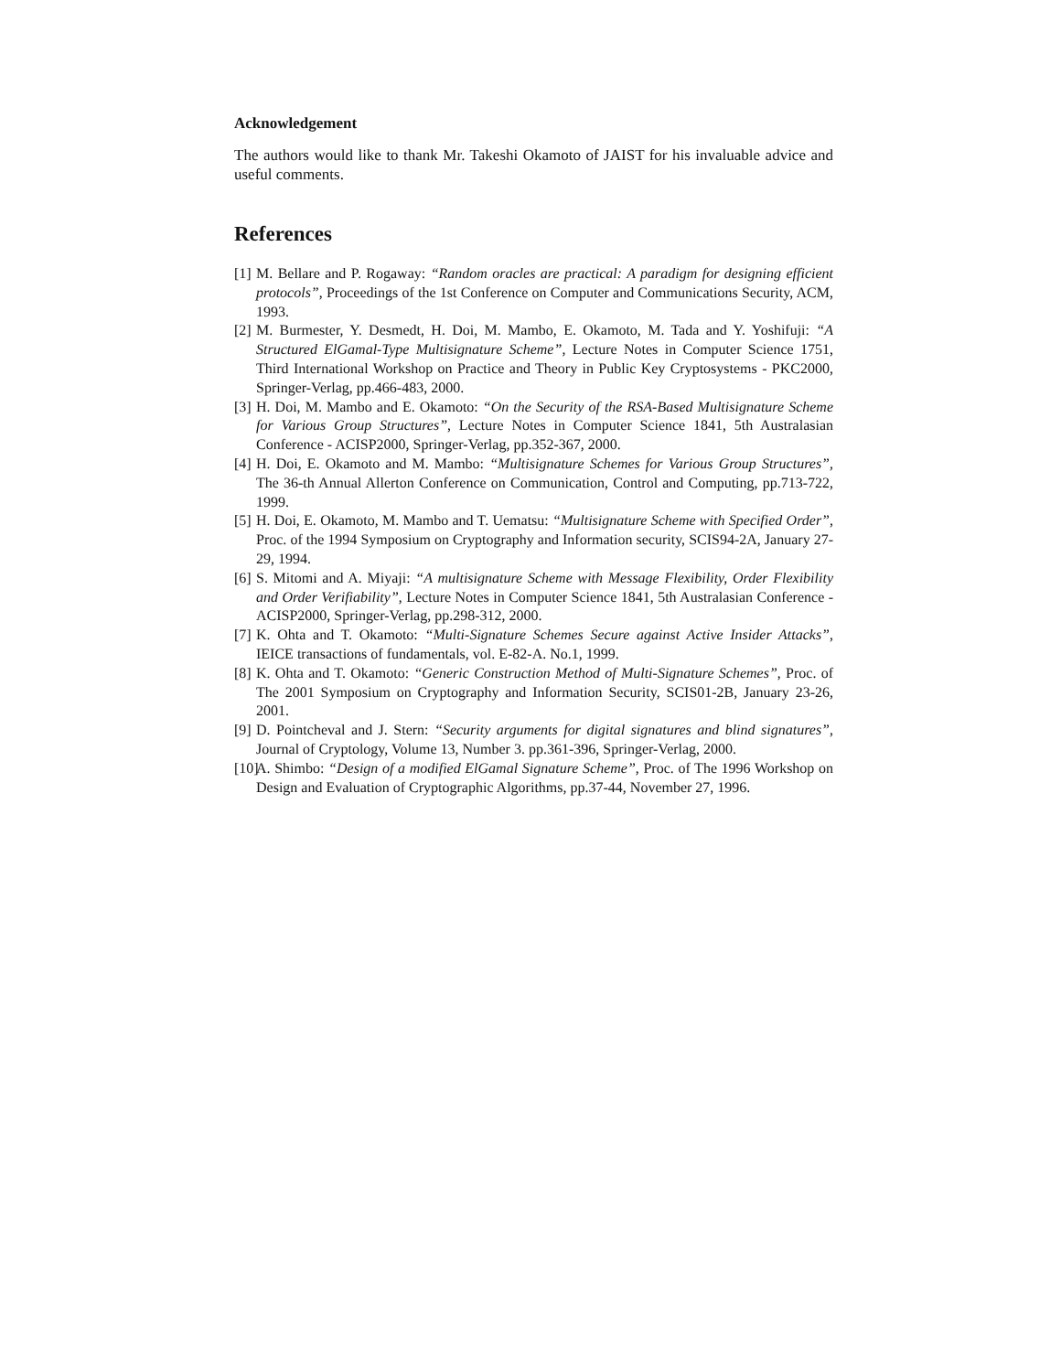Acknowledgement
The authors would like to thank Mr. Takeshi Okamoto of JAIST for his invaluable advice and useful comments.
References
[1] M. Bellare and P. Rogaway: “Random oracles are practical: A paradigm for designing efficient protocols”, Proceedings of the 1st Conference on Computer and Communications Security, ACM, 1993.
[2] M. Burmester, Y. Desmedt, H. Doi, M. Mambo, E. Okamoto, M. Tada and Y. Yoshifuji: “A Structured ElGamal-Type Multisignature Scheme”, Lecture Notes in Computer Science 1751, Third International Workshop on Practice and Theory in Public Key Cryptosystems - PKC2000, Springer-Verlag, pp.466-483, 2000.
[3] H. Doi, M. Mambo and E. Okamoto: “On the Security of the RSA-Based Multisignature Scheme for Various Group Structures”, Lecture Notes in Computer Science 1841, 5th Australasian Conference - ACISP2000, Springer-Verlag, pp.352-367, 2000.
[4] H. Doi, E. Okamoto and M. Mambo: “Multisignature Schemes for Various Group Structures”, The 36-th Annual Allerton Conference on Communication, Control and Computing, pp.713-722, 1999.
[5] H. Doi, E. Okamoto, M. Mambo and T. Uematsu: “Multisignature Scheme with Specified Order”, Proc. of the 1994 Symposium on Cryptography and Information security, SCIS94-2A, January 27-29, 1994.
[6] S. Mitomi and A. Miyaji: “A multisignature Scheme with Message Flexibility, Order Flexibility and Order Verifiability”, Lecture Notes in Computer Science 1841, 5th Australasian Conference - ACISP2000, Springer-Verlag, pp.298-312, 2000.
[7] K. Ohta and T. Okamoto: “Multi-Signature Schemes Secure against Active Insider Attacks”, IEICE transactions of fundamentals, vol. E-82-A. No.1, 1999.
[8] K. Ohta and T. Okamoto: “Generic Construction Method of Multi-Signature Schemes”, Proc. of The 2001 Symposium on Cryptography and Information Security, SCIS01-2B, January 23-26, 2001.
[9] D. Pointcheval and J. Stern: “Security arguments for digital signatures and blind signatures”, Journal of Cryptology, Volume 13, Number 3. pp.361-396, Springer-Verlag, 2000.
[10] A. Shimbo: “Design of a modified ElGamal Signature Scheme”, Proc. of The 1996 Workshop on Design and Evaluation of Cryptographic Algorithms, pp.37-44, November 27, 1996.